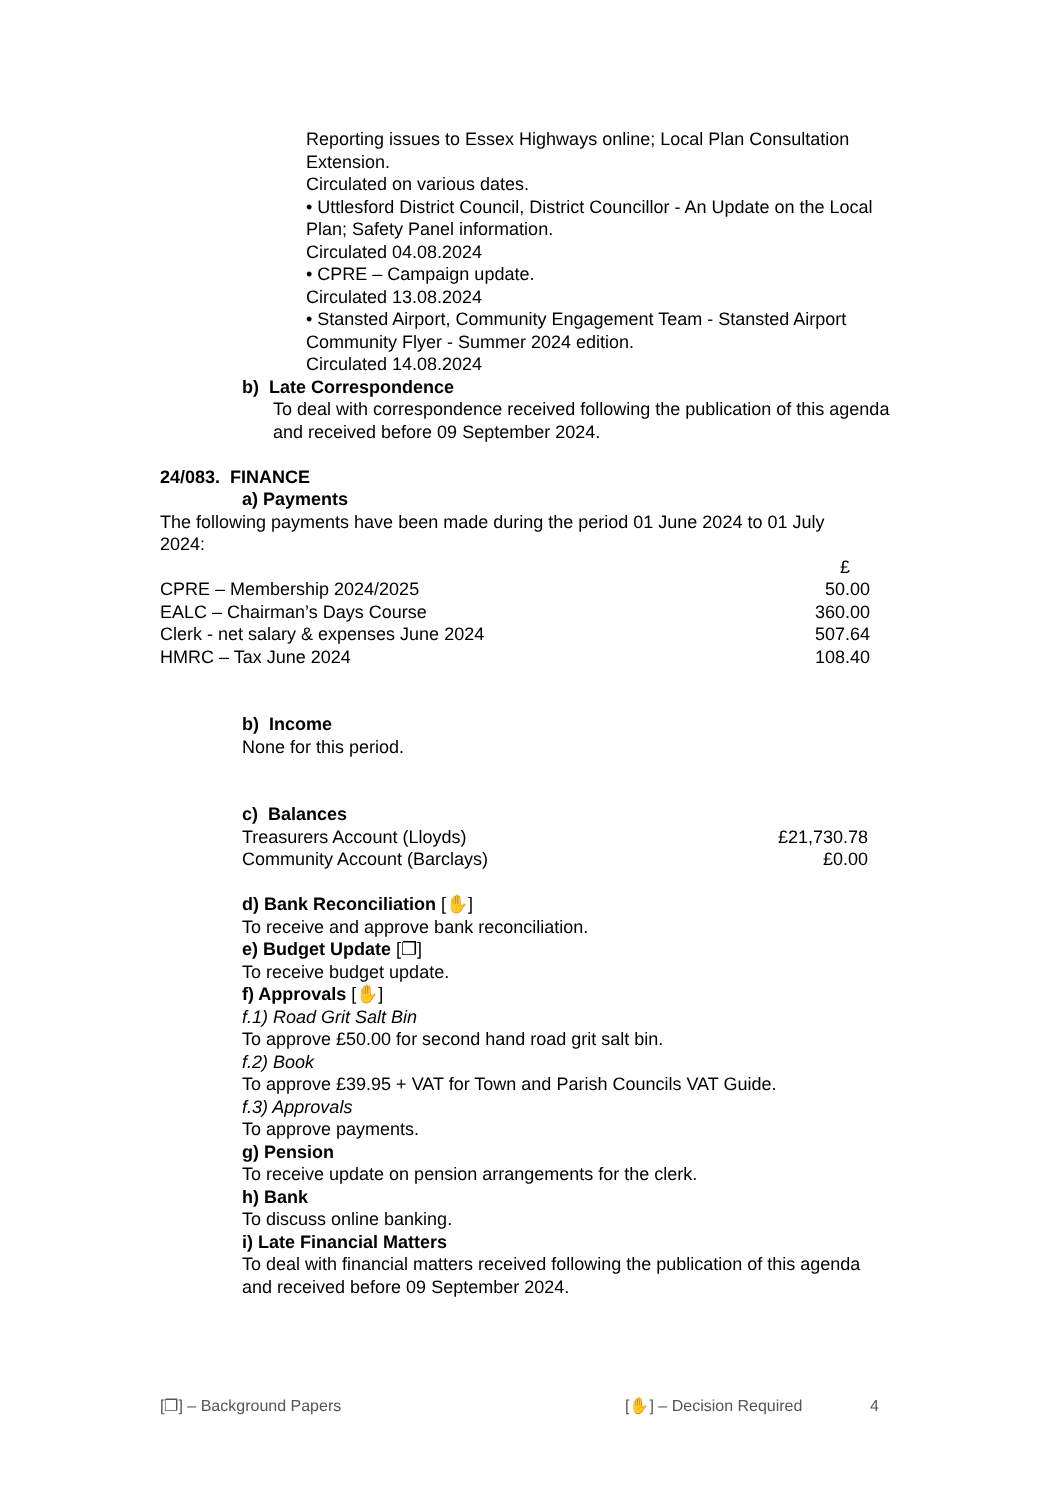Reporting issues to Essex Highways online; Local Plan Consultation Extension.
Circulated on various dates.
• Uttlesford District Council, District Councillor - An Update on the Local Plan; Safety Panel information.
Circulated 04.08.2024
• CPRE – Campaign update.
Circulated 13.08.2024
• Stansted Airport, Community Engagement Team - Stansted Airport Community Flyer - Summer 2024 edition.
Circulated 14.08.2024
b) Late Correspondence
To deal with correspondence received following the publication of this agenda and received before 09 September 2024.
24/083. FINANCE
a) Payments
The following payments have been made during the period 01 June 2024 to 01 July 2024:
| | £ |
| CPRE – Membership 2024/2025 | 50.00 |
| EALC – Chairman’s Days Course | 360.00 |
| Clerk - net salary & expenses June 2024 | 507.64 |
| HMRC – Tax June 2024 | 108.40 |
b) Income
None for this period.
c) Balances
| Treasurers Account (Lloyds) | £21,730.78 |
| Community Account (Barclays) | £0.00 |
d) Bank Reconciliation [✋]
To receive and approve bank reconciliation.
e) Budget Update [❐]
To receive budget update.
f) Approvals [✋]
f.1) Road Grit Salt Bin
To approve £50.00 for second hand road grit salt bin.
f.2) Book
To approve £39.95 + VAT for Town and Parish Councils VAT Guide.
f.3) Approvals
To approve payments.
g) Pension
To receive update on pension arrangements for the clerk.
h) Bank
To discuss online banking.
i) Late Financial Matters
To deal with financial matters received following the publication of this agenda and received before 09 September 2024.
[❐] – Background Papers [✋] – Decision Required 4